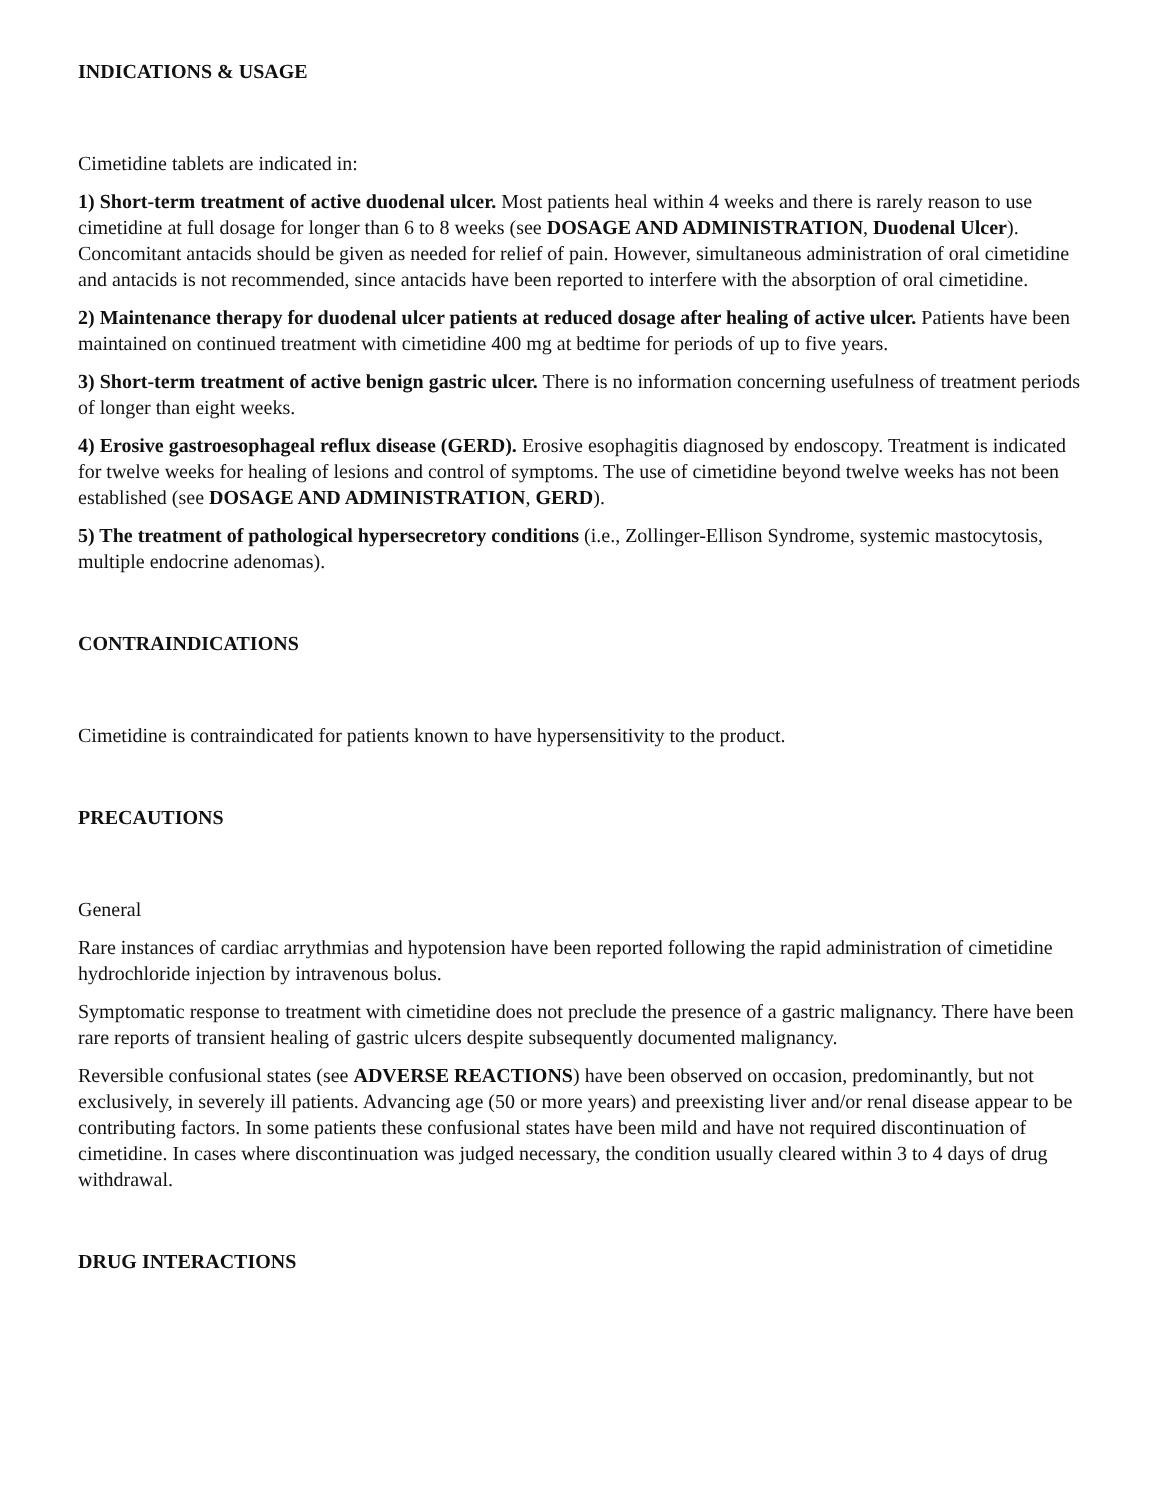INDICATIONS & USAGE
Cimetidine tablets are indicated in:
1) Short-term treatment of active duodenal ulcer. Most patients heal within 4 weeks and there is rarely reason to use cimetidine at full dosage for longer than 6 to 8 weeks (see DOSAGE AND ADMINISTRATION, Duodenal Ulcer). Concomitant antacids should be given as needed for relief of pain. However, simultaneous administration of oral cimetidine and antacids is not recommended, since antacids have been reported to interfere with the absorption of oral cimetidine.
2) Maintenance therapy for duodenal ulcer patients at reduced dosage after healing of active ulcer. Patients have been maintained on continued treatment with cimetidine 400 mg at bedtime for periods of up to five years.
3) Short-term treatment of active benign gastric ulcer. There is no information concerning usefulness of treatment periods of longer than eight weeks.
4) Erosive gastroesophageal reflux disease (GERD). Erosive esophagitis diagnosed by endoscopy. Treatment is indicated for twelve weeks for healing of lesions and control of symptoms. The use of cimetidine beyond twelve weeks has not been established (see DOSAGE AND ADMINISTRATION, GERD).
5) The treatment of pathological hypersecretory conditions (i.e., Zollinger-Ellison Syndrome, systemic mastocytosis, multiple endocrine adenomas).
CONTRAINDICATIONS
Cimetidine is contraindicated for patients known to have hypersensitivity to the product.
PRECAUTIONS
General
Rare instances of cardiac arrythmias and hypotension have been reported following the rapid administration of cimetidine hydrochloride injection by intravenous bolus.
Symptomatic response to treatment with cimetidine does not preclude the presence of a gastric malignancy. There have been rare reports of transient healing of gastric ulcers despite subsequently documented malignancy.
Reversible confusional states (see ADVERSE REACTIONS) have been observed on occasion, predominantly, but not exclusively, in severely ill patients. Advancing age (50 or more years) and preexisting liver and/or renal disease appear to be contributing factors. In some patients these confusional states have been mild and have not required discontinuation of cimetidine. In cases where discontinuation was judged necessary, the condition usually cleared within 3 to 4 days of drug withdrawal.
DRUG INTERACTIONS